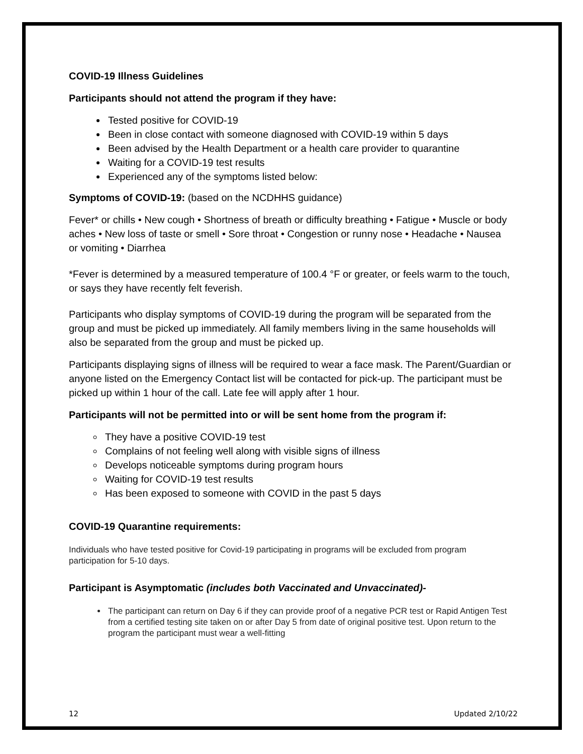COVID-19 Illness Guidelines
Participants should not attend the program if they have:
Tested positive for COVID-19
Been in close contact with someone diagnosed with COVID-19 within 5 days
Been advised by the Health Department or a health care provider to quarantine
Waiting for a COVID-19 test results
Experienced any of the symptoms listed below:
Symptoms of COVID-19: (based on the NCDHHS guidance)
Fever* or chills • New cough • Shortness of breath or difficulty breathing • Fatigue • Muscle or body aches • New loss of taste or smell • Sore throat • Congestion or runny nose • Headache • Nausea or vomiting • Diarrhea
*Fever is determined by a measured temperature of 100.4 °F or greater, or feels warm to the touch, or says they have recently felt feverish.
Participants who display symptoms of COVID-19 during the program will be separated from the group and must be picked up immediately. All family members living in the same households will also be separated from the group and must be picked up.
Participants displaying signs of illness will be required to wear a face mask. The Parent/Guardian or anyone listed on the Emergency Contact list will be contacted for pick-up. The participant must be picked up within 1 hour of the call. Late fee will apply after 1 hour.
Participants will not be permitted into or will be sent home from the program if:
They have a positive COVID-19 test
Complains of not feeling well along with visible signs of illness
Develops noticeable symptoms during program hours
Waiting for COVID-19 test results
Has been exposed to someone with COVID in the past 5 days
COVID-19 Quarantine requirements:
Individuals who have tested positive for Covid-19 participating in programs will be excluded from program participation for 5-10 days.
Participant is Asymptomatic (includes both Vaccinated and Unvaccinated)-
The participant can return on Day 6 if they can provide proof of a negative PCR test or Rapid Antigen Test from a certified testing site taken on or after Day 5 from date of original positive test. Upon return to the program the participant must wear a well-fitting
12 Updated 2/10/22